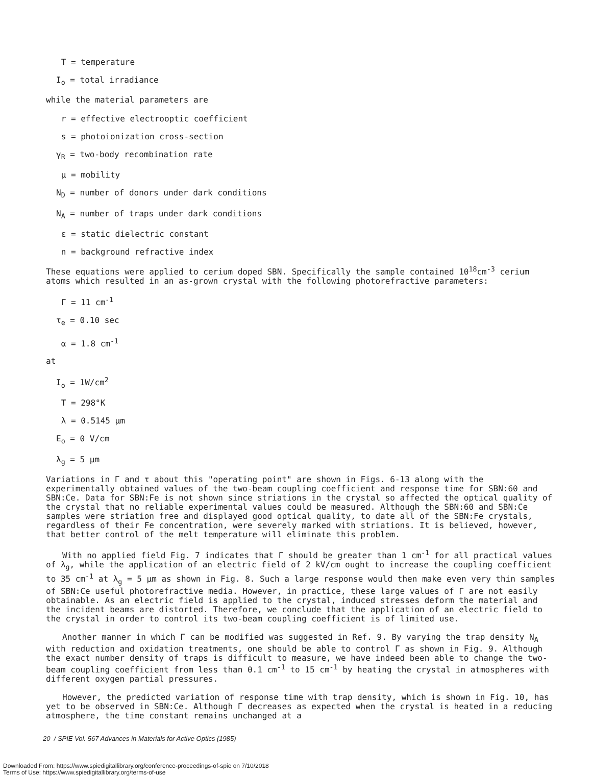T = temperature
I<sub>o</sub> = total irradiance
while the material parameters are
r = effective electrooptic coefficient
s = photoionization cross-section
γ<sub>R</sub> = two-body recombination rate
μ = mobility
N<sub>D</sub> = number of donors under dark conditions
N<sub>A</sub> = number of traps under dark conditions
ε = static dielectric constant
n = background refractive index
These equations were applied to cerium doped SBN. Specifically the sample contained 10<sup>18</sup>cm<sup>-3</sup> cerium atoms which resulted in an as-grown crystal with the following photorefractive parameters:
Γ = 11 cm<sup>-1</sup>
τ<sub>e</sub> = 0.10 sec
α = 1.8 cm<sup>-1</sup>
at
I<sub>o</sub> = 1W/cm<sup>2</sup>
T = 298°K
λ = 0.5145 μm
E<sub>o</sub> = 0 V/cm
λ<sub>g</sub> = 5 μm
Variations in Γ and τ about this "operating point" are shown in Figs. 6-13 along with the experimentally obtained values of the two-beam coupling coefficient and response time for SBN:60 and SBN:Ce. Data for SBN:Fe is not shown since striations in the crystal so affected the optical quality of the crystal that no reliable experimental values could be measured. Although the SBN:60 and SBN:Ce samples were striation free and displayed good optical quality, to date all of the SBN:Fe crystals, regardless of their Fe concentration, were severely marked with striations. It is believed, however, that better control of the melt temperature will eliminate this problem.
With no applied field Fig. 7 indicates that Γ should be greater than 1 cm<sup>-1</sup> for all practical values of λ<sub>g</sub>, while the application of an electric field of 2 kV/cm ought to increase the coupling coefficient to 35 cm<sup>-1</sup> at λ<sub>g</sub> = 5 μm as shown in Fig. 8. Such a large response would then make even very thin samples of SBN:Ce useful photorefractive media. However, in practice, these large values of Γ are not easily obtainable. As an electric field is applied to the crystal, induced stresses deform the material and the incident beams are distorted. Therefore, we conclude that the application of an electric field to the crystal in order to control its two-beam coupling coefficient is of limited use.
Another manner in which Γ can be modified was suggested in Ref. 9. By varying the trap density N<sub>A</sub> with reduction and oxidation treatments, one should be able to control Γ as shown in Fig. 9. Although the exact number density of traps is difficult to measure, we have indeed been able to change the two-beam coupling coefficient from less than 0.1 cm<sup>-1</sup> to 15 cm<sup>-1</sup> by heating the crystal in atmospheres with different oxygen partial pressures.
However, the predicted variation of response time with trap density, which is shown in Fig. 10, has yet to be observed in SBN:Ce. Although Γ decreases as expected when the crystal is heated in a reducing atmosphere, the time constant remains unchanged at a
20 / SPIE Vol. 567 Advances in Materials for Active Optics (1985)
Downloaded From: https://www.spiedigitallibrary.org/conference-proceedings-of-spie on 7/10/2018
Terms of Use: https://www.spiedigitallibrary.org/terms-of-use